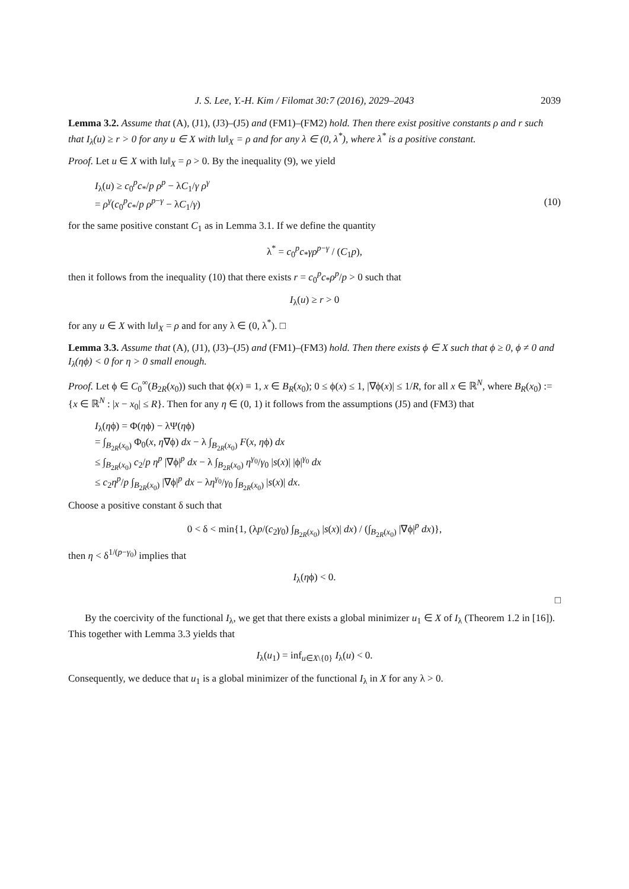J. S. Lee, Y.-H. Kim / Filomat 30:7 (2016), 2029–2043 2039
Lemma 3.2. Assume that (A), (J1), (J3)–(J5) and (FM1)–(FM2) hold. Then there exist positive constants ρ and r such that I<sub>λ</sub>(u) ≥ r > 0 for any u ∈ X with ‖u‖<sub>X</sub> = ρ and for any λ ∈ (0, λ<sup>*</sup>), where λ<sup>*</sup> is a positive constant.
Proof. Let u ∈ X with ‖u‖<sub>X</sub> = ρ > 0. By the inequality (9), we yield
I<sub>λ</sub>(u) ≥ c<sub>0</sub><sup>p</sup>c<sub>*</sub>/p ρ<sup>p</sup> − λC<sub>1</sub>/γ ρ<sup>γ</sup>
= ρ<sup>γ</sup>(c<sub>0</sub><sup>p</sup>c<sub>*</sub>/p ρ<sup>p−γ</sup> − λC<sub>1</sub>/γ) (10)
for the same positive constant C<sub>1</sub> as in Lemma 3.1. If we define the quantity
λ<sup>*</sup> = c<sub>0</sub><sup>p</sup>c<sub>*</sub>γρ<sup>p−γ</sup> / (C<sub>1</sub>p),
then it follows from the inequality (10) that there exists r = c<sub>0</sub><sup>p</sup>c<sub>*</sub>ρ<sup>p</sup>/p > 0 such that
I<sub>λ</sub>(u) ≥ r > 0
for any u ∈ X with ‖u‖<sub>X</sub> = ρ and for any λ ∈ (0, λ<sup>*</sup>). □
Lemma 3.3. Assume that (A), (J1), (J3)–(J5) and (FM1)–(FM3) hold. Then there exists ϕ ∈ X such that ϕ ≥ 0, ϕ ≠ 0 and I<sub>λ</sub>(ηϕ) < 0 for η > 0 small enough.
Proof. Let ϕ ∈ C<sub>0</sub><sup>∞</sup>(B<sub>2R</sub>(x<sub>0</sub>)) such that ϕ(x) ≡ 1, x ∈ B<sub>R</sub>(x<sub>0</sub>); 0 ≤ ϕ(x) ≤ 1, |∇ϕ(x)| ≤ 1/R, for all x ∈ ℝ<sup>N</sup>, where B<sub>R</sub>(x<sub>0</sub>) := {x ∈ ℝ<sup>N</sup> : |x − x<sub>0</sub>| ≤ R}. Then for any η ∈ (0, 1) it follows from the assumptions (J5) and (FM3) that
I<sub>λ</sub>(ηϕ) = Φ(ηϕ) − λΨ(ηϕ)
= ∫<sub>B<sub>2R</sub>(x<sub>0</sub>)</sub> Φ<sub>0</sub>(x, η∇ϕ) dx − λ ∫<sub>B<sub>2R</sub>(x<sub>0</sub>)</sub> F(x, ηϕ) dx
≤ ∫<sub>B<sub>2R</sub>(x<sub>0</sub>)</sub> c<sub>2</sub>/p η<sup>p</sup> |∇ϕ|<sup>p</sup> dx − λ ∫<sub>B<sub>2R</sub>(x<sub>0</sub>)</sub> η<sup>γ<sub>0</sub></sup>/γ<sub>0</sub> |s(x)| |ϕ|<sup>γ<sub>0</sub></sup> dx
≤ c<sub>2</sub>η<sup>p</sup>/p ∫<sub>B<sub>2R</sub>(x<sub>0</sub>)</sub> |∇ϕ|<sup>p</sup> dx − λη<sup>γ<sub>0</sub></sup>/γ<sub>0</sub> ∫<sub>B<sub>2R</sub>(x<sub>0</sub>)</sub> |s(x)| dx.
Choose a positive constant δ such that
0 < δ < min{1, (λp/(c<sub>2</sub>γ<sub>0</sub>) ∫<sub>B<sub>2R</sub>(x<sub>0</sub>)</sub> |s(x)| dx) / (∫<sub>B<sub>2R</sub>(x<sub>0</sub>)</sub> |∇ϕ|<sup>p</sup> dx)},
then η < δ<sup>1/(p−γ<sub>0</sub>)</sup> implies that
I<sub>λ</sub>(ηϕ) < 0.
□
By the coercivity of the functional I<sub>λ</sub>, we get that there exists a global minimizer u<sub>1</sub> ∈ X of I<sub>λ</sub> (Theorem 1.2 in [16]). This together with Lemma 3.3 yields that
I<sub>λ</sub>(u<sub>1</sub>) = inf<sub>u∈X\{0}</sub> I<sub>λ</sub>(u) < 0.
Consequently, we deduce that u<sub>1</sub> is a global minimizer of the functional I<sub>λ</sub> in X for any λ > 0.